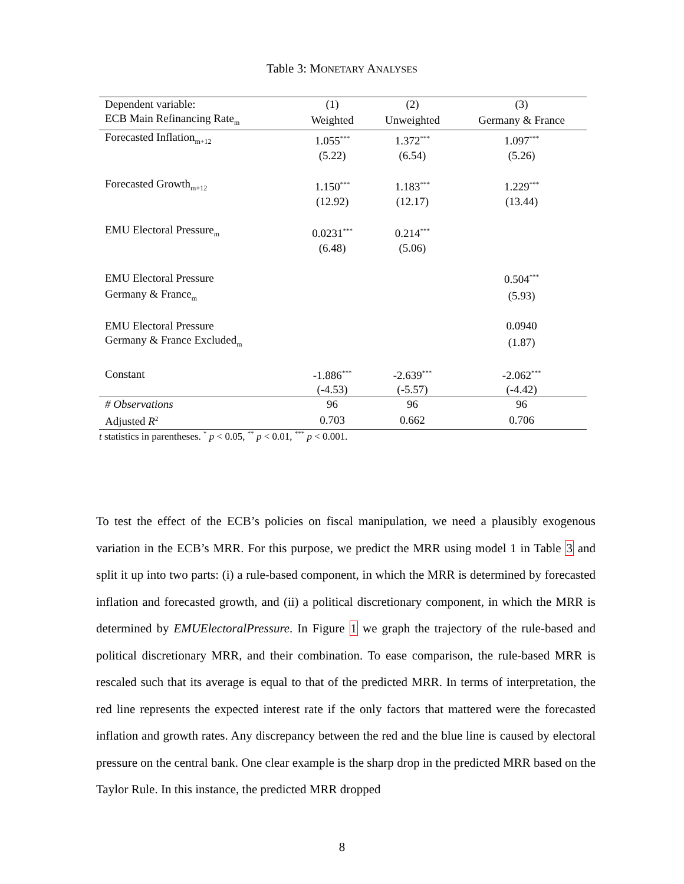Table 3: MONETARY ANALYSES
| Dependent variable: | (1) | (2) | (3) |
| ECB Main Refinancing Rate<sub>m</sub> | Weighted | Unweighted | Germany & France |
| Forecasted Inflation<sub>m+12</sub> | 1.055<sup>***</sup> | 1.372<sup>***</sup> | 1.097<sup>***</sup> |
| | (5.22) | (6.54) | (5.26) |
| Forecasted Growth<sub>m+12</sub> | 1.150<sup>***</sup> | 1.183<sup>***</sup> | 1.229<sup>***</sup> |
| | (12.92) | (12.17) | (13.44) |
| EMU Electoral Pressure<sub>m</sub> | 0.0231<sup>***</sup> | 0.214<sup>***</sup> | |
| | (6.48) | (5.06) | |
| EMU Electoral Pressure | | | 0.504<sup>***</sup> |
| Germany & France<sub>m</sub> | | | (5.93) |
| EMU Electoral Pressure | | | 0.0940 |
| Germany & France Excluded<sub>m</sub> | | | (1.87) |
| Constant | -1.886<sup>***</sup> | -2.639<sup>***</sup> | -2.062<sup>***</sup> |
| | (-4.53) | (-5.57) | (-4.42) |
| # Observations | 96 | 96 | 96 |
| Adjusted R<sup>2</sup> | 0.703 | 0.662 | 0.706 |
t statistics in parentheses. <sup>*</sup> p < 0.05, <sup>**</sup> p < 0.01, <sup>***</sup> p < 0.001.
To test the effect of the ECB’s policies on fiscal manipulation, we need a plausibly exogenous variation in the ECB’s MRR. For this purpose, we predict the MRR using model 1 in Table 3 and split it up into two parts: (i) a rule-based component, in which the MRR is determined by forecasted inflation and forecasted growth, and (ii) a political discretionary component, in which the MRR is determined by EMUElectoralPressure. In Figure 1 we graph the trajectory of the rule-based and political discretionary MRR, and their combination. To ease comparison, the rule-based MRR is rescaled such that its average is equal to that of the predicted MRR. In terms of interpretation, the red line represents the expected interest rate if the only factors that mattered were the forecasted inflation and growth rates. Any discrepancy between the red and the blue line is caused by electoral pressure on the central bank. One clear example is the sharp drop in the predicted MRR based on the Taylor Rule. In this instance, the predicted MRR dropped
8